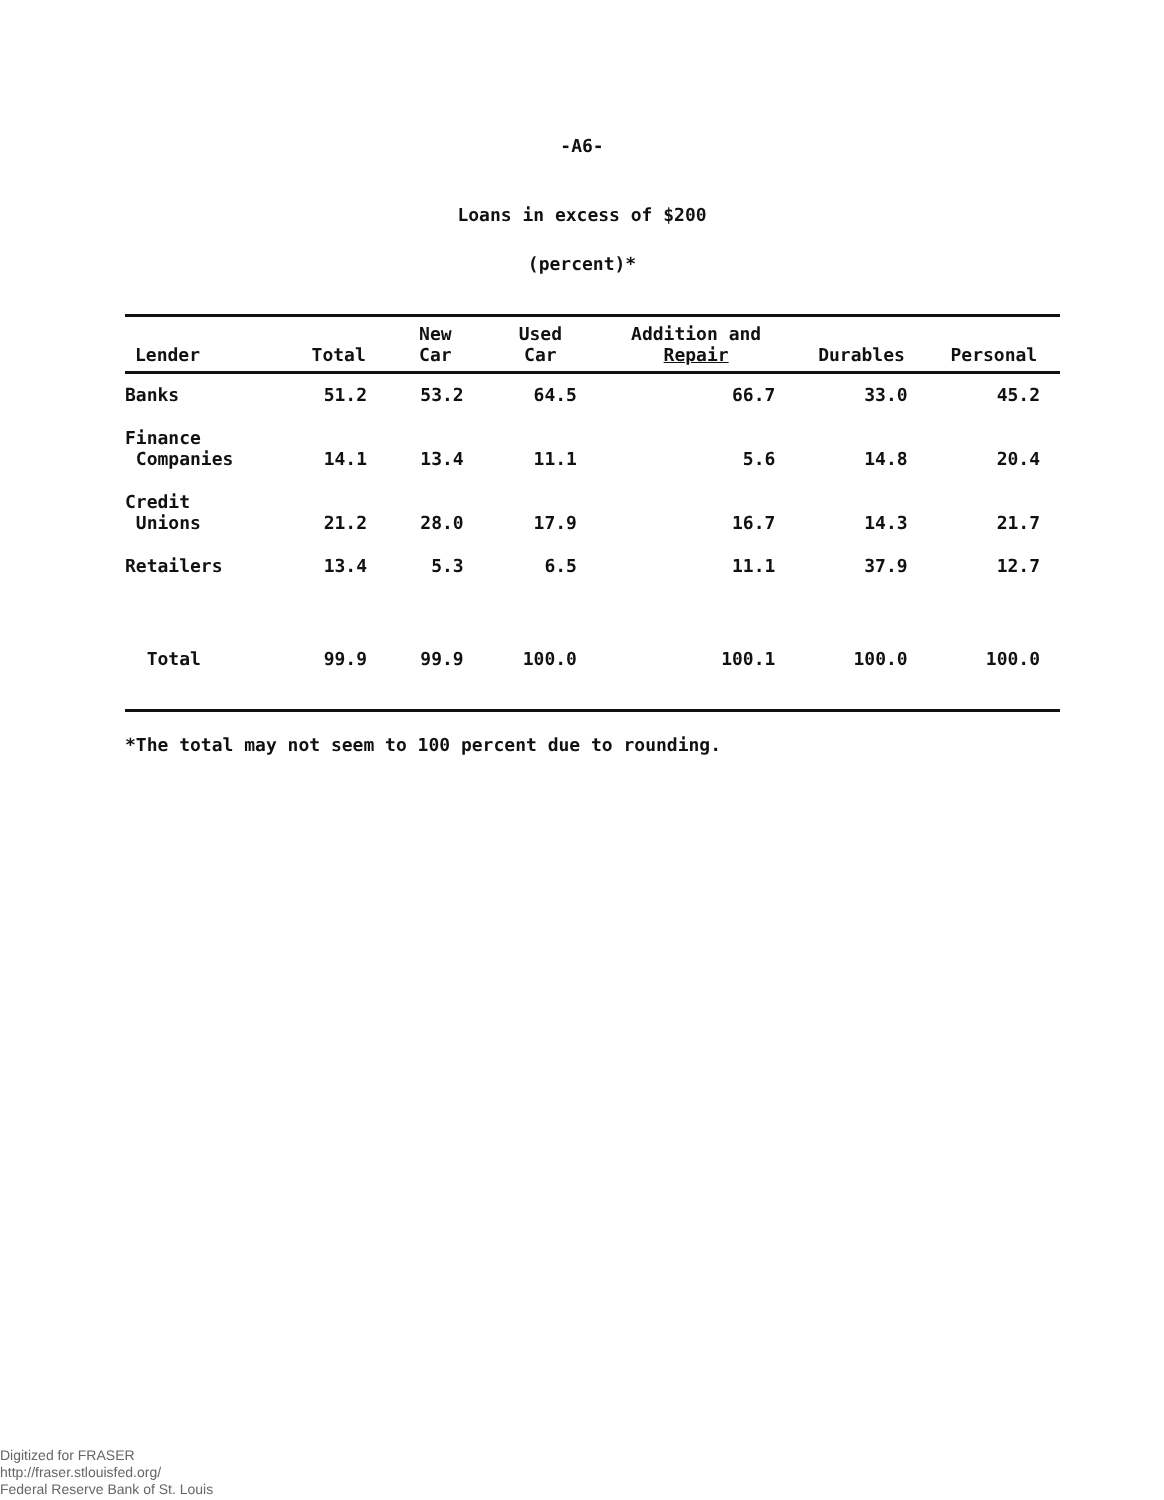-A6-
Loans in excess of $200
(percent)*
| Lender | Total | New Car | Used Car | Addition and Repair | Durables | Personal |
| --- | --- | --- | --- | --- | --- | --- |
| Banks | 51.2 | 53.2 | 64.5 | 66.7 | 33.0 | 45.2 |
| Finance Companies | 14.1 | 13.4 | 11.1 | 5.6 | 14.8 | 20.4 |
| Credit Unions | 21.2 | 28.0 | 17.9 | 16.7 | 14.3 | 21.7 |
| Retailers | 13.4 | 5.3 | 6.5 | 11.1 | 37.9 | 12.7 |
| Total | 99.9 | 99.9 | 100.0 | 100.1 | 100.0 | 100.0 |
*The total may not seem to 100 percent due to rounding.
Digitized for FRASER
http://fraser.stlouisfed.org/
Federal Reserve Bank of St. Louis